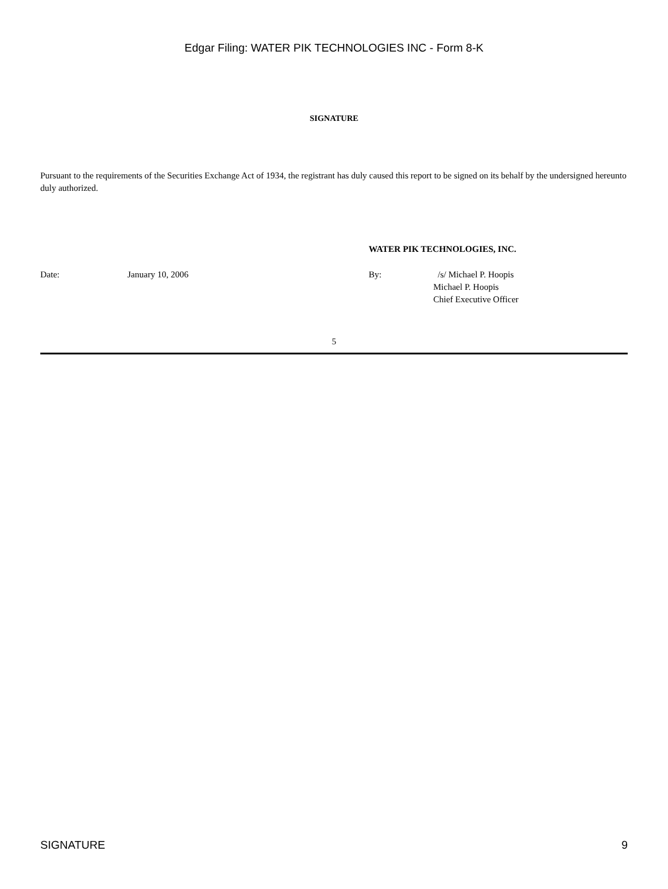Edgar Filing: WATER PIK TECHNOLOGIES INC - Form 8-K
SIGNATURE
Pursuant to the requirements of the Securities Exchange Act of 1934, the registrant has duly caused this report to be signed on its behalf by the undersigned hereunto duly authorized.
WATER PIK TECHNOLOGIES, INC.
Date: January 10, 2006 By: /s/ Michael P. Hoopis
Michael P. Hoopis
Chief Executive Officer
5
SIGNATURE 9